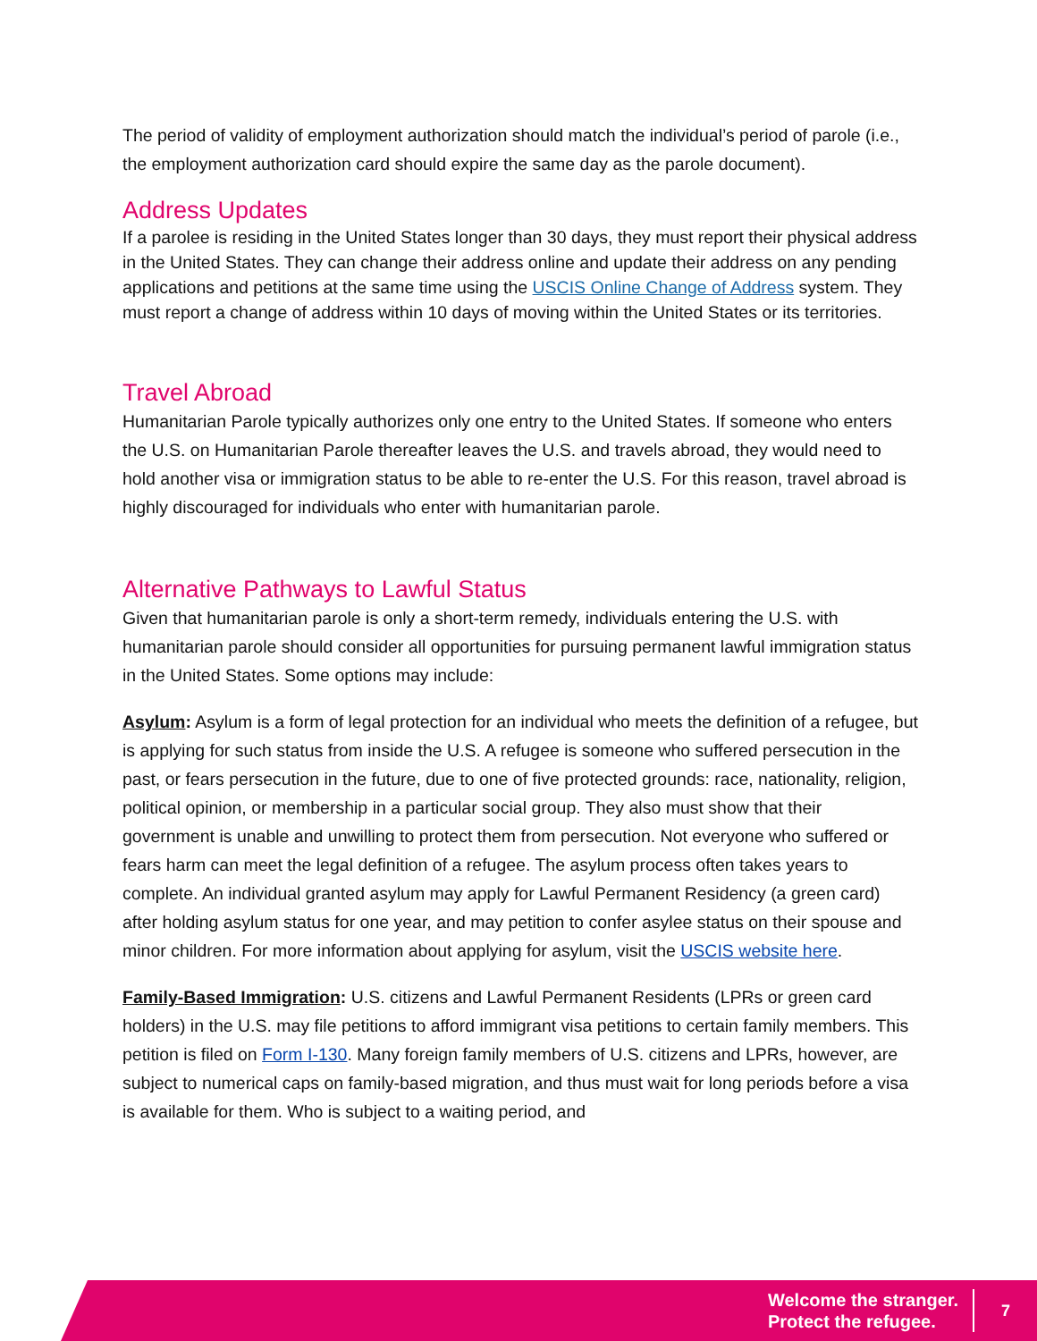The period of validity of employment authorization should match the individual’s period of parole (i.e., the employment authorization card should expire the same day as the parole document).
Address Updates
If a parolee is residing in the United States longer than 30 days, they must report their physical address in the United States. They can change their address online and update their address on any pending applications and petitions at the same time using the USCIS Online Change of Address system. They must report a change of address within 10 days of moving within the United States or its territories.
Travel Abroad
Humanitarian Parole typically authorizes only one entry to the United States. If someone who enters the U.S. on Humanitarian Parole thereafter leaves the U.S. and travels abroad, they would need to hold another visa or immigration status to be able to re-enter the U.S. For this reason, travel abroad is highly discouraged for individuals who enter with humanitarian parole.
Alternative Pathways to Lawful Status
Given that humanitarian parole is only a short-term remedy, individuals entering the U.S. with humanitarian parole should consider all opportunities for pursuing permanent lawful immigration status in the United States. Some options may include:
Asylum: Asylum is a form of legal protection for an individual who meets the definition of a refugee, but is applying for such status from inside the U.S. A refugee is someone who suffered persecution in the past, or fears persecution in the future, due to one of five protected grounds: race, nationality, religion, political opinion, or membership in a particular social group. They also must show that their government is unable and unwilling to protect them from persecution. Not everyone who suffered or fears harm can meet the legal definition of a refugee. The asylum process often takes years to complete. An individual granted asylum may apply for Lawful Permanent Residency (a green card) after holding asylum status for one year, and may petition to confer asylee status on their spouse and minor children. For more information about applying for asylum, visit the USCIS website here.
Family-Based Immigration: U.S. citizens and Lawful Permanent Residents (LPRs or green card holders) in the U.S. may file petitions to afford immigrant visa petitions to certain family members. This petition is filed on Form I-130. Many foreign family members of U.S. citizens and LPRs, however, are subject to numerical caps on family-based migration, and thus must wait for long periods before a visa is available for them. Who is subject to a waiting period, and
Welcome the stranger.
Protect the refugee.
7